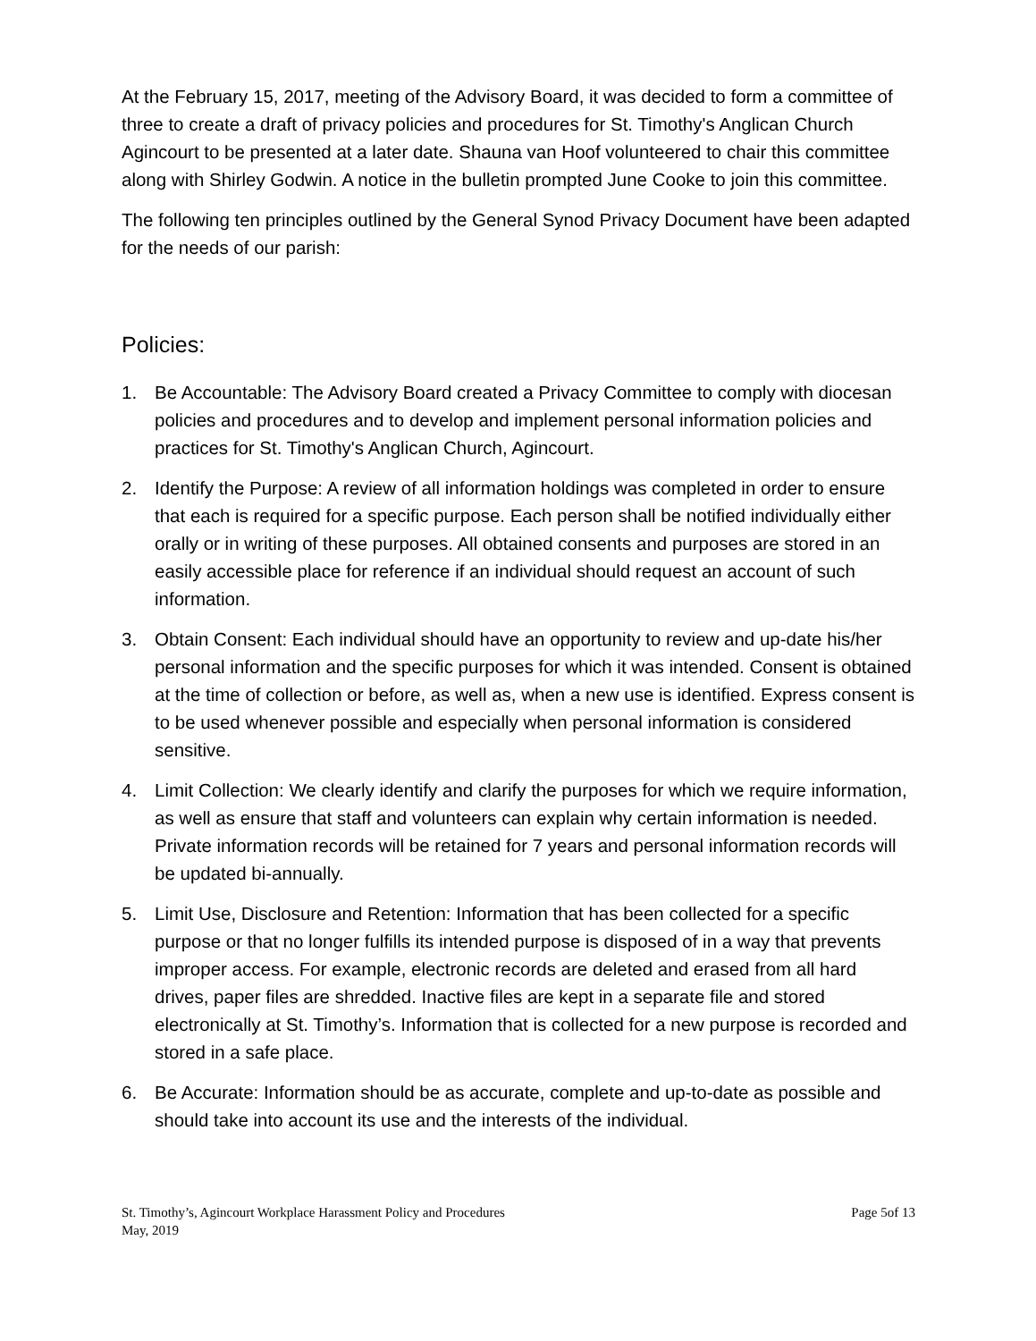At the February 15, 2017, meeting of the Advisory Board, it was decided to form a committee of three to create a draft of privacy policies and procedures for St. Timothy's Anglican Church Agincourt to be presented at a later date. Shauna van Hoof volunteered to chair this committee along with Shirley Godwin. A notice in the bulletin prompted June Cooke to join this committee.
The following ten principles outlined by the General Synod Privacy Document have been adapted for the needs of our parish:
Policies:
1. Be Accountable: The Advisory Board created a Privacy Committee to comply with diocesan policies and procedures and to develop and implement personal information policies and practices for St. Timothy's Anglican Church, Agincourt.
2. Identify the Purpose: A review of all information holdings was completed in order to ensure that each is required for a specific purpose. Each person shall be notified individually either orally or in writing of these purposes. All obtained consents and purposes are stored in an easily accessible place for reference if an individual should request an account of such information.
3. Obtain Consent: Each individual should have an opportunity to review and up-date his/her personal information and the specific purposes for which it was intended. Consent is obtained at the time of collection or before, as well as, when a new use is identified. Express consent is to be used whenever possible and especially when personal information is considered sensitive.
4. Limit Collection: We clearly identify and clarify the purposes for which we require information, as well as ensure that staff and volunteers can explain why certain information is needed. Private information records will be retained for 7 years and personal information records will be updated bi-annually.
5. Limit Use, Disclosure and Retention: Information that has been collected for a specific purpose or that no longer fulfills its intended purpose is disposed of in a way that prevents improper access. For example, electronic records are deleted and erased from all hard drives, paper files are shredded. Inactive files are kept in a separate file and stored electronically at St. Timothy’s. Information that is collected for a new purpose is recorded and stored in a safe place.
6. Be Accurate: Information should be as accurate, complete and up-to-date as possible and should take into account its use and the interests of the individual.
St. Timothy’s, Agincourt Workplace Harassment Policy and Procedures
May, 2019
Page 5of 13